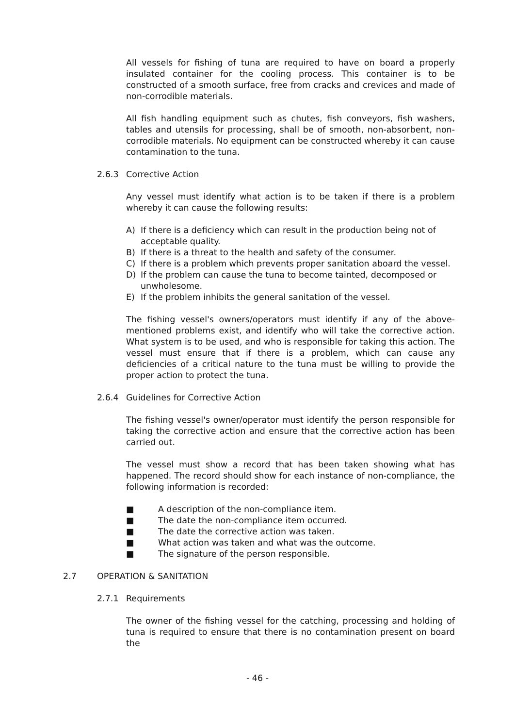All vessels for fishing of tuna are required to have on board a properly insulated container for the cooling process. This container is to be constructed of a smooth surface, free from cracks and crevices and made of non-corrodible materials.
All fish handling equipment such as chutes, fish conveyors, fish washers, tables and utensils for processing, shall be of smooth, non-absorbent, non-corrodible materials. No equipment can be constructed whereby it can cause contamination to the tuna.
2.6.3 Corrective Action
Any vessel must identify what action is to be taken if there is a problem whereby it can cause the following results:
A) If there is a deficiency which can result in the production being not of acceptable quality.
B) If there is a threat to the health and safety of the consumer.
C) If there is a problem which prevents proper sanitation aboard the vessel.
D) If the problem can cause the tuna to become tainted, decomposed or unwholesome.
E) If the problem inhibits the general sanitation of the vessel.
The fishing vessel's owners/operators must identify if any of the above-mentioned problems exist, and identify who will take the corrective action. What system is to be used, and who is responsible for taking this action. The vessel must ensure that if there is a problem, which can cause any deficiencies of a critical nature to the tuna must be willing to provide the proper action to protect the tuna.
2.6.4 Guidelines for Corrective Action
The fishing vessel's owner/operator must identify the person responsible for taking the corrective action and ensure that the corrective action has been carried out.
The vessel must show a record that has been taken showing what has happened. The record should show for each instance of non-compliance, the following information is recorded:
■ A description of the non-compliance item.
■ The date the non-compliance item occurred.
■ The date the corrective action was taken.
■ What action was taken and what was the outcome.
■ The signature of the person responsible.
2.7 OPERATION & SANITATION
2.7.1 Requirements
The owner of the fishing vessel for the catching, processing and holding of tuna is required to ensure that there is no contamination present on board the
- 46 -